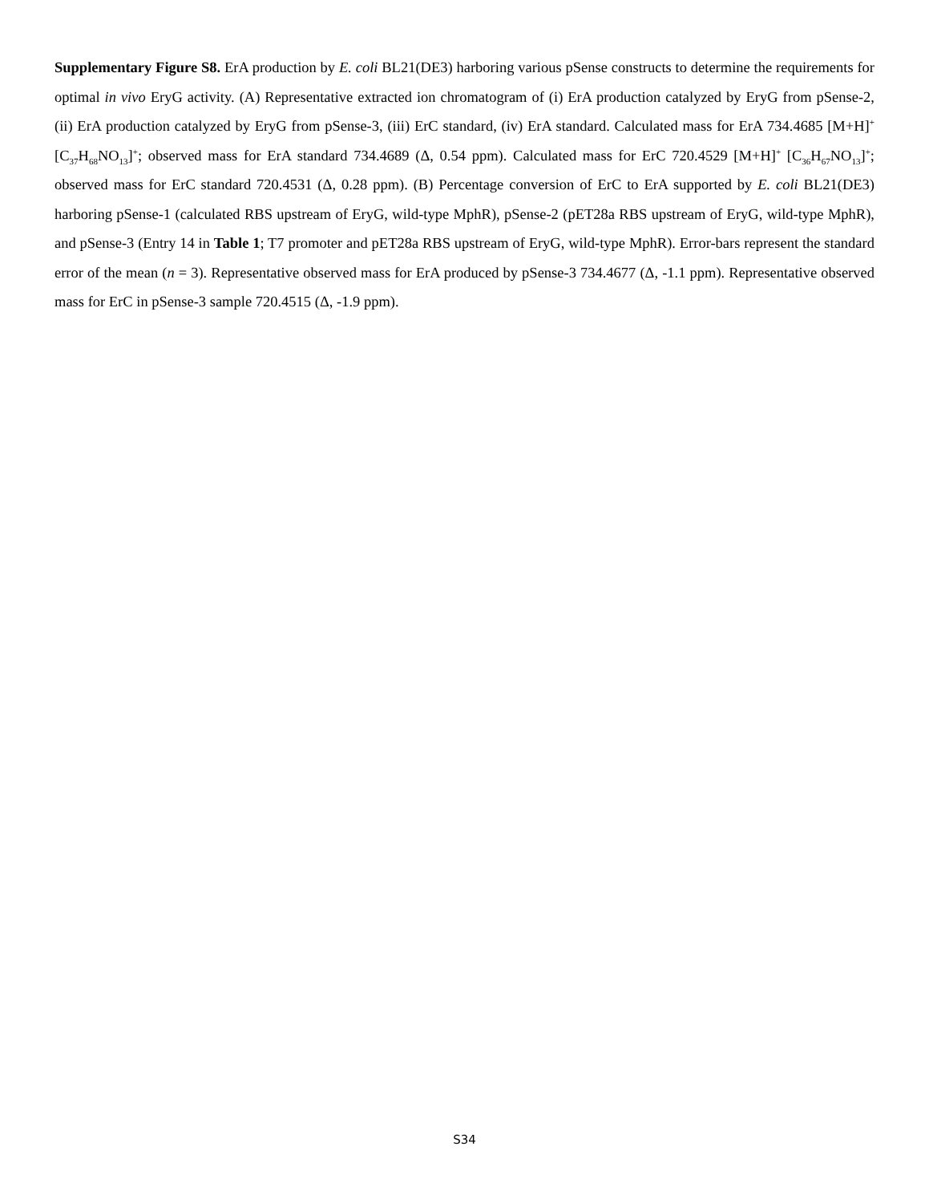Supplementary Figure S8. ErA production by E. coli BL21(DE3) harboring various pSense constructs to determine the requirements for optimal in vivo EryG activity. (A) Representative extracted ion chromatogram of (i) ErA production catalyzed by EryG from pSense-2, (ii) ErA production catalyzed by EryG from pSense-3, (iii) ErC standard, (iv) ErA standard. Calculated mass for ErA 734.4685 [M+H]<sup>+</sup> [C<sub>37</sub>H<sub>68</sub>NO<sub>13</sub>]<sup>+</sup>; observed mass for ErA standard 734.4689 (Δ, 0.54 ppm). Calculated mass for ErC 720.4529 [M+H]<sup>+</sup> [C<sub>36</sub>H<sub>67</sub>NO<sub>13</sub>]<sup>+</sup>; observed mass for ErC standard 720.4531 (Δ, 0.28 ppm). (B) Percentage conversion of ErC to ErA supported by E. coli BL21(DE3) harboring pSense-1 (calculated RBS upstream of EryG, wild-type MphR), pSense-2 (pET28a RBS upstream of EryG, wild-type MphR), and pSense-3 (Entry 14 in Table 1; T7 promoter and pET28a RBS upstream of EryG, wild-type MphR). Error-bars represent the standard error of the mean (n = 3). Representative observed mass for ErA produced by pSense-3 734.4677 (Δ, -1.1 ppm). Representative observed mass for ErC in pSense-3 sample 720.4515 (Δ, -1.9 ppm).
S34